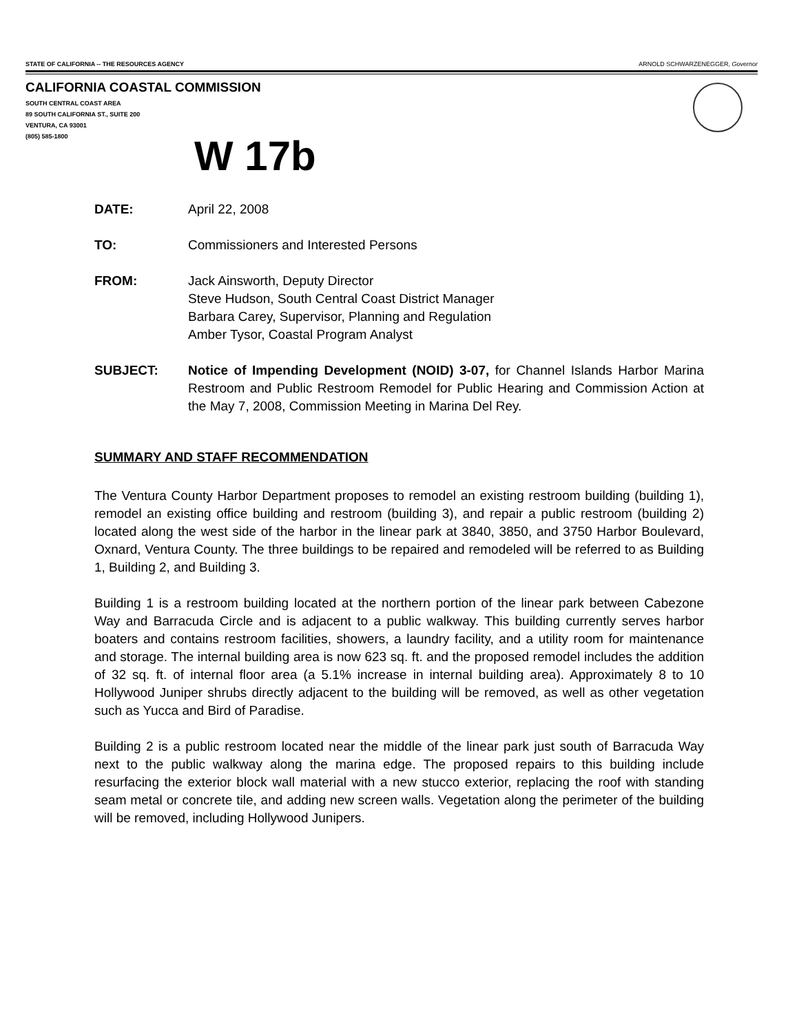STATE OF CALIFORNIA -- THE RESOURCES AGENCY ARNOLD SCHWARZENEGGER, Governor
CALIFORNIA COASTAL COMMISSION
SOUTH CENTRAL COAST AREA
89 SOUTH CALIFORNIA ST., SUITE 200
VENTURA, CA 93001
(805) 585-1800
W 17b
DATE: April 22, 2008
TO: Commissioners and Interested Persons
FROM: Jack Ainsworth, Deputy Director
Steve Hudson, South Central Coast District Manager
Barbara Carey, Supervisor, Planning and Regulation
Amber Tysor, Coastal Program Analyst
SUBJECT: Notice of Impending Development (NOID) 3-07, for Channel Islands Harbor Marina Restroom and Public Restroom Remodel for Public Hearing and Commission Action at the May 7, 2008, Commission Meeting in Marina Del Rey.
SUMMARY AND STAFF RECOMMENDATION
The Ventura County Harbor Department proposes to remodel an existing restroom building (building 1), remodel an existing office building and restroom (building 3), and repair a public restroom (building 2) located along the west side of the harbor in the linear park at 3840, 3850, and 3750 Harbor Boulevard, Oxnard, Ventura County. The three buildings to be repaired and remodeled will be referred to as Building 1, Building 2, and Building 3.
Building 1 is a restroom building located at the northern portion of the linear park between Cabezone Way and Barracuda Circle and is adjacent to a public walkway. This building currently serves harbor boaters and contains restroom facilities, showers, a laundry facility, and a utility room for maintenance and storage. The internal building area is now 623 sq. ft. and the proposed remodel includes the addition of 32 sq. ft. of internal floor area (a 5.1% increase in internal building area). Approximately 8 to 10 Hollywood Juniper shrubs directly adjacent to the building will be removed, as well as other vegetation such as Yucca and Bird of Paradise.
Building 2 is a public restroom located near the middle of the linear park just south of Barracuda Way next to the public walkway along the marina edge. The proposed repairs to this building include resurfacing the exterior block wall material with a new stucco exterior, replacing the roof with standing seam metal or concrete tile, and adding new screen walls. Vegetation along the perimeter of the building will be removed, including Hollywood Junipers.